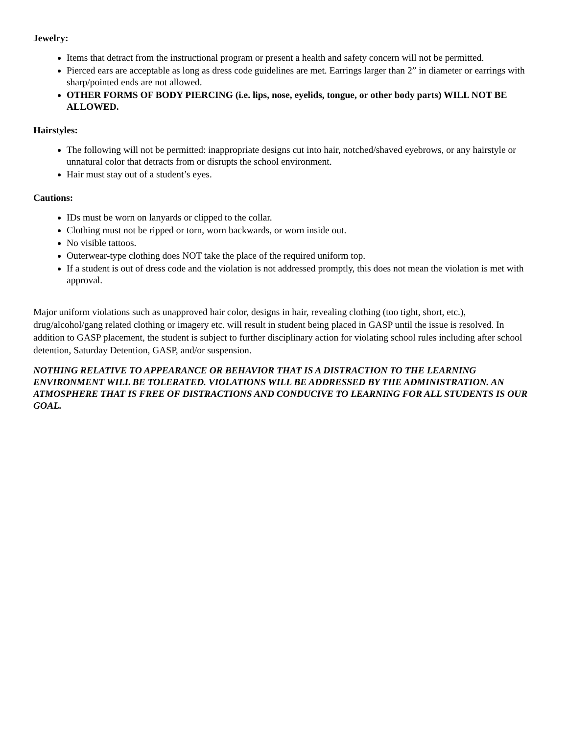Jewelry:
Items that detract from the instructional program or present a health and safety concern will not be permitted.
Pierced ears are acceptable as long as dress code guidelines are met. Earrings larger than 2” in diameter or earrings with sharp/pointed ends are not allowed.
OTHER FORMS OF BODY PIERCING (i.e. lips, nose, eyelids, tongue, or other body parts) WILL NOT BE ALLOWED.
Hairstyles:
The following will not be permitted: inappropriate designs cut into hair, notched/shaved eyebrows, or any hairstyle or unnatural color that detracts from or disrupts the school environment.
Hair must stay out of a student’s eyes.
Cautions:
IDs must be worn on lanyards or clipped to the collar.
Clothing must not be ripped or torn, worn backwards, or worn inside out.
No visible tattoos.
Outerwear-type clothing does NOT take the place of the required uniform top.
If a student is out of dress code and the violation is not addressed promptly, this does not mean the violation is met with approval.
Major uniform violations such as unapproved hair color, designs in hair, revealing clothing (too tight, short, etc.), drug/alcohol/gang related clothing or imagery etc. will result in student being placed in GASP until the issue is resolved. In addition to GASP placement, the student is subject to further disciplinary action for violating school rules including after school detention, Saturday Detention, GASP, and/or suspension.
NOTHING RELATIVE TO APPEARANCE OR BEHAVIOR THAT IS A DISTRACTION TO THE LEARNING ENVIRONMENT WILL BE TOLERATED. VIOLATIONS WILL BE ADDRESSED BY THE ADMINISTRATION. AN ATMOSPHERE THAT IS FREE OF DISTRACTIONS AND CONDUCIVE TO LEARNING FOR ALL STUDENTS IS OUR GOAL.